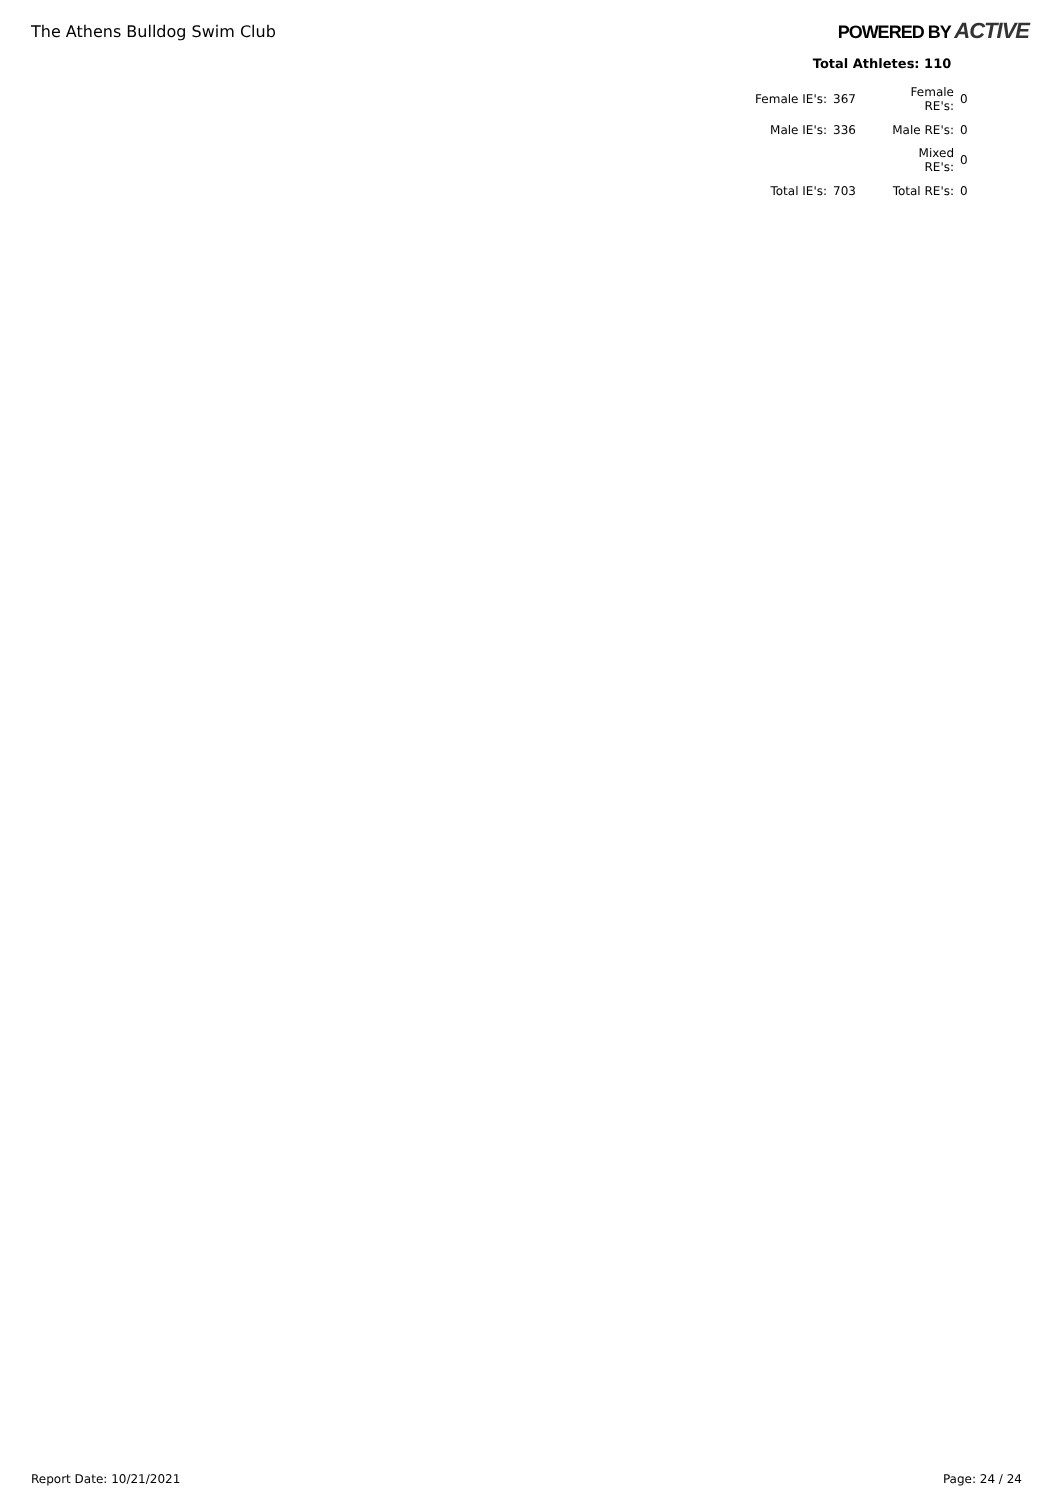The Athens Bulldog Swim Club
POWERED BY ACTIVE
Total Athletes: 110
| Female IE's: | 367 | Female RE's: | 0 |
| Male IE's: | 336 | Male RE's: | 0 |
| | | Mixed RE's: | 0 |
| Total IE's: | 703 | Total RE's: | 0 |
Report Date: 10/21/2021 Page: 24 / 24